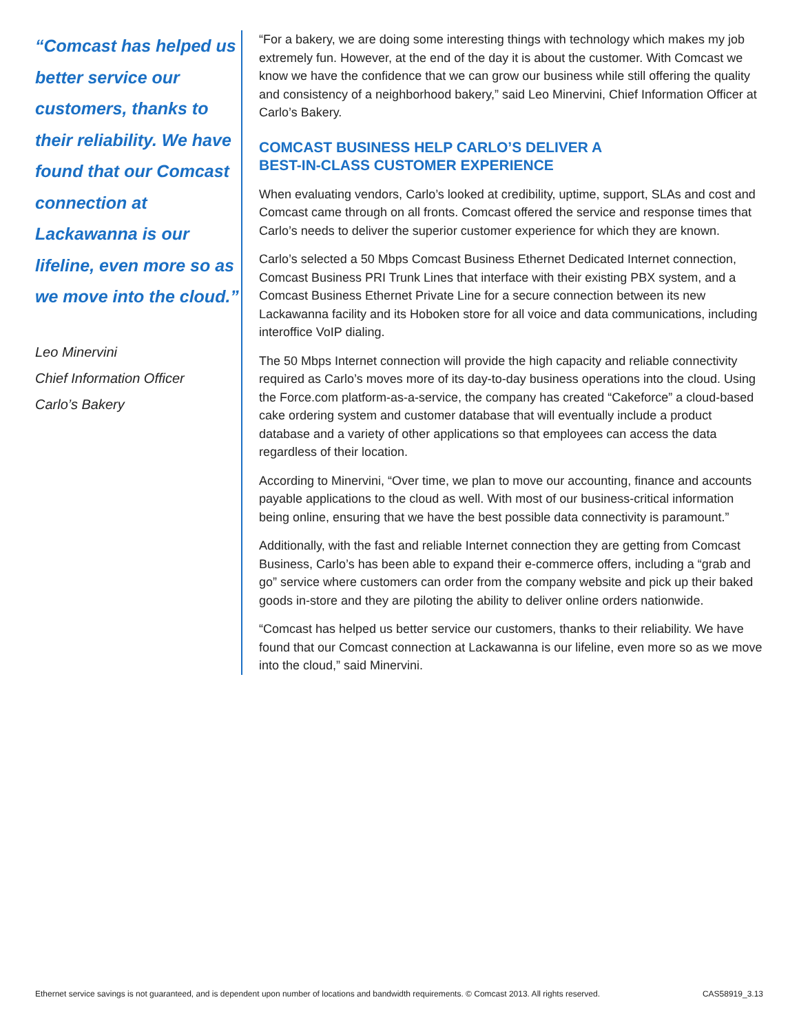“Comcast has helped us better service our customers, thanks to their reliability. We have found that our Comcast connection at Lackawanna is our lifeline, even more so as we move into the cloud.”
Leo Minervini
Chief Information Officer
Carlo’s Bakery
“For a bakery, we are doing some interesting things with technology which makes my job extremely fun. However, at the end of the day it is about the customer. With Comcast we know we have the confidence that we can grow our business while still offering the quality and consistency of a neighborhood bakery,” said Leo Minervini, Chief Information Officer at Carlo’s Bakery.
COMCAST BUSINESS HELP CARLO’S DELIVER A
BEST-IN-CLASS CUSTOMER EXPERIENCE
When evaluating vendors, Carlo’s looked at credibility, uptime, support, SLAs and cost and Comcast came through on all fronts. Comcast offered the service and response times that Carlo’s needs to deliver the superior customer experience for which they are known.
Carlo’s selected a 50 Mbps Comcast Business Ethernet Dedicated Internet connection, Comcast Business PRI Trunk Lines that interface with their existing PBX system, and a Comcast Business Ethernet Private Line for a secure connection between its new Lackawanna facility and its Hoboken store for all voice and data communications, including interoffice VoIP dialing.
The 50 Mbps Internet connection will provide the high capacity and reliable connectivity required as Carlo’s moves more of its day-to-day business operations into the cloud. Using the Force.com platform-as-a-service, the company has created “Cakeforce” a cloud-based cake ordering system and customer database that will eventually include a product database and a variety of other applications so that employees can access the data regardless of their location.
According to Minervini, “Over time, we plan to move our accounting, finance and accounts payable applications to the cloud as well. With most of our business-critical information being online, ensuring that we have the best possible data connectivity is paramount.”
Additionally, with the fast and reliable Internet connection they are getting from Comcast Business, Carlo’s has been able to expand their e-commerce offers, including a “grab and go” service where customers can order from the company website and pick up their baked goods in-store and they are piloting the ability to deliver online orders nationwide.
“Comcast has helped us better service our customers, thanks to their reliability. We have found that our Comcast connection at Lackawanna is our lifeline, even more so as we move into the cloud,” said Minervini.
Ethernet service savings is not guaranteed, and is dependent upon number of locations and bandwidth requirements. © Comcast 2013. All rights reserved. CAS58919_3.13